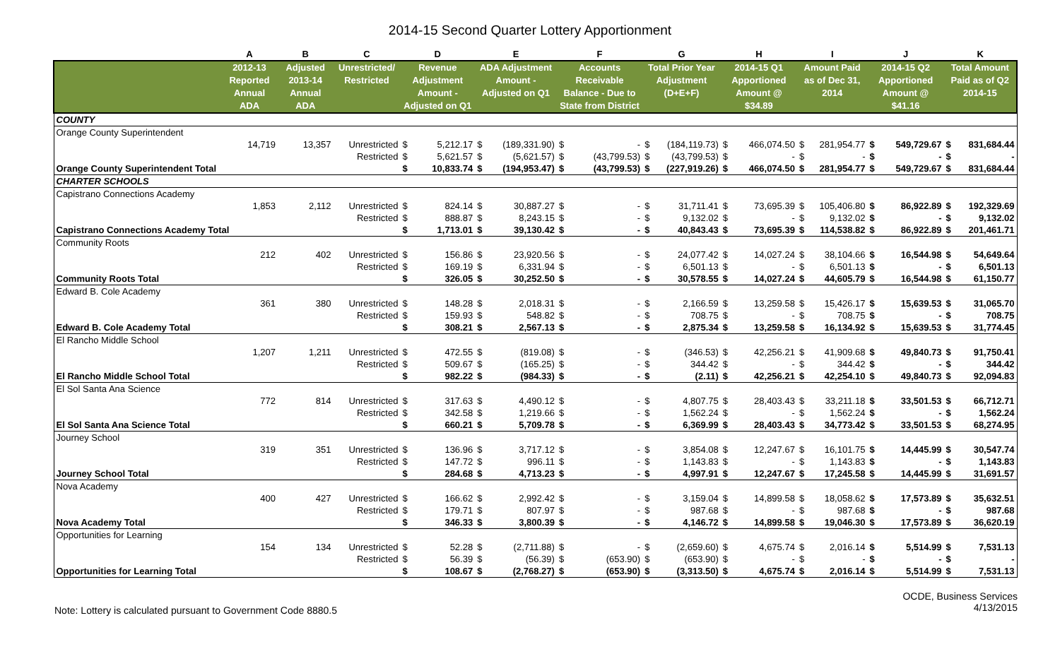2014-15 Second Quarter Lottery Apportionment
| | A | B | C | D | | E | | F | | G | | H | | I | | J | | K | |
| --- | --- | --- | --- | --- | --- | --- | --- | --- | --- | --- | --- | --- | --- | --- | --- | --- | --- | --- | --- |
| | 2012-13 Reported Annual ADA | Adjusted 2013-14 Annual ADA | Unrestricted/ Restricted | Revenue Adjustment Amount - Adjusted on Q1 | | ADA Adjustment Amount - Adjusted on Q1 | | Accounts Receivable Balance - Due to State from District | | Total Prior Year Adjustment (D+E+F) | | 2014-15 Q1 Apportioned Amount @ $34.89 | | Amount Paid as of Dec 31, 2014 | | 2014-15 Q2 Apportioned Amount @ $41.16 | | Total Amount Paid as of Q2 2014-15 | |
| COUNTY | | | | | | | | | | | | | | | | | | | |
| Orange County Superintendent | | | | | | | | | | | | | | | | | | | |
| | 14,719 | 13,357 | Unrestricted | $ | 5,212.17 | $ | (189,331.90) | $ | - | $ | (184,119.73) | $ | 466,074.50 | $ | 281,954.77 | $ | 549,729.67 | $ | 831,684.44 |
| | | | Restricted | $ | 5,621.57 | $ | (5,621.57) | $ | (43,799.53) | $ | (43,799.53) | $ | - | $ | - | $ | - | $ | - |
| Orange County Superintendent Total | | | | $ | 10,833.74 | $ | (194,953.47) | $ | (43,799.53) | $ | (227,919.26) | $ | 466,074.50 | $ | 281,954.77 | $ | 549,729.67 | $ | 831,684.44 |
| CHARTER SCHOOLS | | | | | | | | | | | | | | | | | | | |
| Capistrano Connections Academy | | | | | | | | | | | | | | | | | | | |
| | 1,853 | 2,112 | Unrestricted | $ | 824.14 | $ | 30,887.27 | $ | - | $ | 31,711.41 | $ | 73,695.39 | $ | 105,406.80 | $ | 86,922.89 | $ | 192,329.69 |
| | | | Restricted | $ | 888.87 | $ | 8,243.15 | $ | - | $ | 9,132.02 | $ | - | $ | 9,132.02 | $ | - | $ | 9,132.02 |
| Capistrano Connections Academy Total | | | | $ | 1,713.01 | $ | 39,130.42 | $ | - | $ | 40,843.43 | $ | 73,695.39 | $ | 114,538.82 | $ | 86,922.89 | $ | 201,461.71 |
| Community Roots | | | | | | | | | | | | | | | | | | | |
| | 212 | 402 | Unrestricted | $ | 156.86 | $ | 23,920.56 | $ | - | $ | 24,077.42 | $ | 14,027.24 | $ | 38,104.66 | $ | 16,544.98 | $ | 54,649.64 |
| | | | Restricted | $ | 169.19 | $ | 6,331.94 | $ | - | $ | 6,501.13 | $ | - | $ | 6,501.13 | $ | - | $ | 6,501.13 |
| Community Roots Total | | | | $ | 326.05 | $ | 30,252.50 | $ | - | $ | 30,578.55 | $ | 14,027.24 | $ | 44,605.79 | $ | 16,544.98 | $ | 61,150.77 |
| Edward B. Cole Academy | | | | | | | | | | | | | | | | | | | |
| | 361 | 380 | Unrestricted | $ | 148.28 | $ | 2,018.31 | $ | - | $ | 2,166.59 | $ | 13,259.58 | $ | 15,426.17 | $ | 15,639.53 | $ | 31,065.70 |
| | | | Restricted | $ | 159.93 | $ | 548.82 | $ | - | $ | 708.75 | $ | - | $ | 708.75 | $ | - | $ | 708.75 |
| Edward B. Cole Academy Total | | | | $ | 308.21 | $ | 2,567.13 | $ | - | $ | 2,875.34 | $ | 13,259.58 | $ | 16,134.92 | $ | 15,639.53 | $ | 31,774.45 |
| El Rancho Middle School | | | | | | | | | | | | | | | | | | | |
| | 1,207 | 1,211 | Unrestricted | $ | 472.55 | $ | (819.08) | $ | - | $ | (346.53) | $ | 42,256.21 | $ | 41,909.68 | $ | 49,840.73 | $ | 91,750.41 |
| | | | Restricted | $ | 509.67 | $ | (165.25) | $ | - | $ | 344.42 | $ | - | $ | 344.42 | $ | - | $ | 344.42 |
| El Rancho Middle School Total | | | | $ | 982.22 | $ | (984.33) | $ | - | $ | (2.11) | $ | 42,256.21 | $ | 42,254.10 | $ | 49,840.73 | $ | 92,094.83 |
| El Sol Santa Ana Science | | | | | | | | | | | | | | | | | | | |
| | 772 | 814 | Unrestricted | $ | 317.63 | $ | 4,490.12 | $ | - | $ | 4,807.75 | $ | 28,403.43 | $ | 33,211.18 | $ | 33,501.53 | $ | 66,712.71 |
| | | | Restricted | $ | 342.58 | $ | 1,219.66 | $ | - | $ | 1,562.24 | $ | - | $ | 1,562.24 | $ | - | $ | 1,562.24 |
| El Sol Santa Ana Science Total | | | | $ | 660.21 | $ | 5,709.78 | $ | - | $ | 6,369.99 | $ | 28,403.43 | $ | 34,773.42 | $ | 33,501.53 | $ | 68,274.95 |
| Journey School | | | | | | | | | | | | | | | | | | | |
| | 319 | 351 | Unrestricted | $ | 136.96 | $ | 3,717.12 | $ | - | $ | 3,854.08 | $ | 12,247.67 | $ | 16,101.75 | $ | 14,445.99 | $ | 30,547.74 |
| | | | Restricted | $ | 147.72 | $ | 996.11 | $ | - | $ | 1,143.83 | $ | - | $ | 1,143.83 | $ | - | $ | 1,143.83 |
| Journey School Total | | | | $ | 284.68 | $ | 4,713.23 | $ | - | $ | 4,997.91 | $ | 12,247.67 | $ | 17,245.58 | $ | 14,445.99 | $ | 31,691.57 |
| Nova Academy | | | | | | | | | | | | | | | | | | | |
| | 400 | 427 | Unrestricted | $ | 166.62 | $ | 2,992.42 | $ | - | $ | 3,159.04 | $ | 14,899.58 | $ | 18,058.62 | $ | 17,573.89 | $ | 35,632.51 |
| | | | Restricted | $ | 179.71 | $ | 807.97 | $ | - | $ | 987.68 | $ | - | $ | 987.68 | $ | - | $ | 987.68 |
| Nova Academy Total | | | | $ | 346.33 | $ | 3,800.39 | $ | - | $ | 4,146.72 | $ | 14,899.58 | $ | 19,046.30 | $ | 17,573.89 | $ | 36,620.19 |
| Opportunities for Learning | | | | | | | | | | | | | | | | | | | |
| | 154 | 134 | Unrestricted | $ | 52.28 | $ | (2,711.88) | $ | - | $ | (2,659.60) | $ | 4,675.74 | $ | 2,016.14 | $ | 5,514.99 | $ | 7,531.13 |
| | | | Restricted | $ | 56.39 | $ | (56.39) | $ | (653.90) | $ | (653.90) | $ | - | $ | - | $ | - | $ | - |
| Opportunities for Learning Total | | | | $ | 108.67 | $ | (2,768.27) | $ | (653.90) | $ | (3,313.50) | $ | 4,675.74 | $ | 2,016.14 | $ | 5,514.99 | $ | 7,531.13 |
Note: Lottery is calculated pursuant to Government Code 8880.5
OCDE, Business Services
4/13/2015